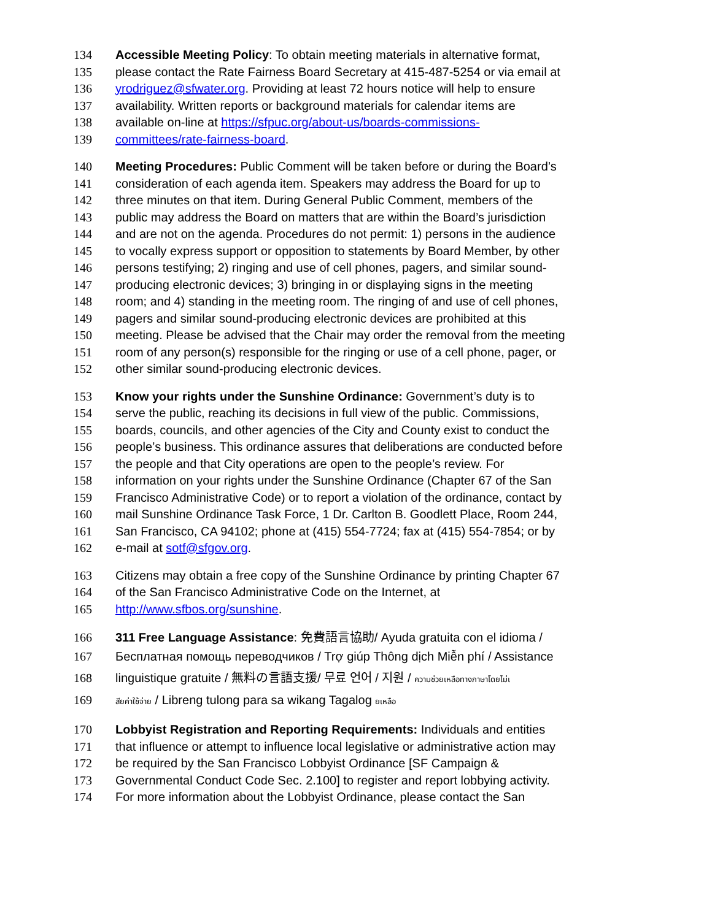134 Accessible Meeting Policy: To obtain meeting materials in alternative format,
135 please contact the Rate Fairness Board Secretary at 415-487-5254 or via email at
136 yrodriguez@sfwater.org. Providing at least 72 hours notice will help to ensure
137 availability. Written reports or background materials for calendar items are
138 available on-line at https://sfpuc.org/about-us/boards-commissions-
139 committees/rate-fairness-board.
140 Meeting Procedures: Public Comment will be taken before or during the Board’s
141 consideration of each agenda item. Speakers may address the Board for up to
142 three minutes on that item. During General Public Comment, members of the
143 public may address the Board on matters that are within the Board’s jurisdiction
144 and are not on the agenda. Procedures do not permit: 1) persons in the audience
145 to vocally express support or opposition to statements by Board Member, by other
146 persons testifying; 2) ringing and use of cell phones, pagers, and similar sound-
147 producing electronic devices; 3) bringing in or displaying signs in the meeting
148 room; and 4) standing in the meeting room. The ringing of and use of cell phones,
149 pagers and similar sound-producing electronic devices are prohibited at this
150 meeting. Please be advised that the Chair may order the removal from the meeting
151 room of any person(s) responsible for the ringing or use of a cell phone, pager, or
152 other similar sound-producing electronic devices.
153 Know your rights under the Sunshine Ordinance: Government’s duty is to
154 serve the public, reaching its decisions in full view of the public. Commissions,
155 boards, councils, and other agencies of the City and County exist to conduct the
156 people’s business. This ordinance assures that deliberations are conducted before
157 the people and that City operations are open to the people’s review. For
158 information on your rights under the Sunshine Ordinance (Chapter 67 of the San
159 Francisco Administrative Code) or to report a violation of the ordinance, contact by
160 mail Sunshine Ordinance Task Force, 1 Dr. Carlton B. Goodlett Place, Room 244,
161 San Francisco, CA 94102; phone at (415) 554-7724; fax at (415) 554-7854; or by
162 e-mail at sotf@sfgov.org.
163 Citizens may obtain a free copy of the Sunshine Ordinance by printing Chapter 67
164 of the San Francisco Administrative Code on the Internet, at
165 http://www.sfbos.org/sunshine.
166 311 Free Language Assistance: 免費語言協助/ Ayuda gratuita con el idioma /
167 Бесплатная помощь переводчиков / Trợ giúp Thông dịch Miễn phí / Assistance
168 linguistique gratuite / 無料の言語支援/ 무료 언어 / 지원 / ความช่วยเหลือทางภาษาโดยไม่เ
169 สียค่าใช้จ่าย / Libreng tulong para sa wikang Tagalog ยเหลือ
170 Lobbyist Registration and Reporting Requirements: Individuals and entities
171 that influence or attempt to influence local legislative or administrative action may
172 be required by the San Francisco Lobbyist Ordinance [SF Campaign &
173 Governmental Conduct Code Sec. 2.100] to register and report lobbying activity.
174 For more information about the Lobbyist Ordinance, please contact the San